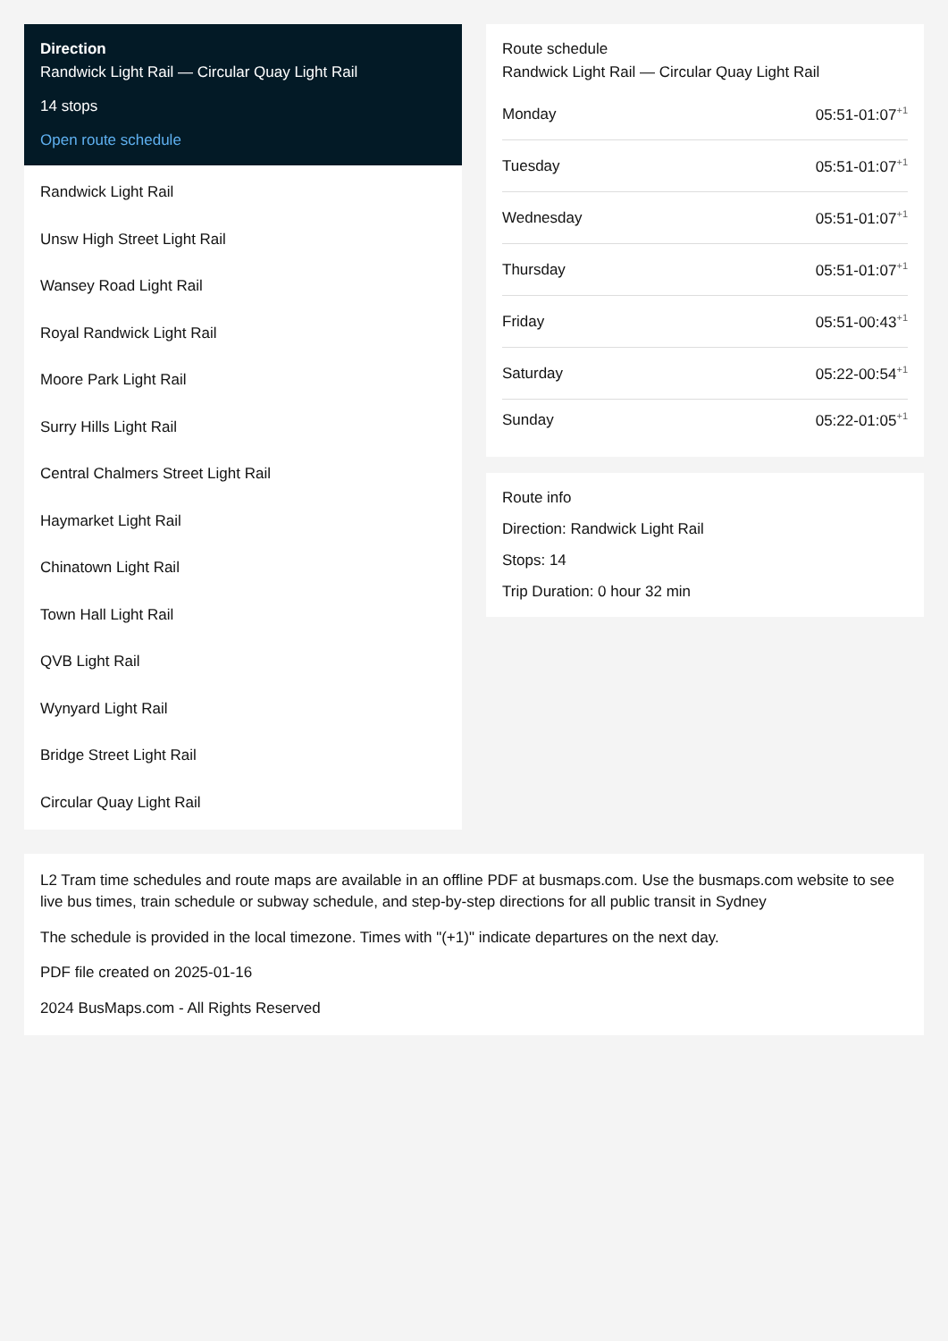Direction
Randwick Light Rail — Circular Quay Light Rail
14 stops
Open route schedule
Randwick Light Rail
Unsw High Street Light Rail
Wansey Road Light Rail
Royal Randwick Light Rail
Moore Park Light Rail
Surry Hills Light Rail
Central Chalmers Street Light Rail
Haymarket Light Rail
Chinatown Light Rail
Town Hall Light Rail
QVB Light Rail
Wynyard Light Rail
Bridge Street Light Rail
Circular Quay Light Rail
Route schedule
Randwick Light Rail — Circular Quay Light Rail
| Monday | 05:51-01:07<sup>+1</sup> |
| Tuesday | 05:51-01:07<sup>+1</sup> |
| Wednesday | 05:51-01:07<sup>+1</sup> |
| Thursday | 05:51-01:07<sup>+1</sup> |
| Friday | 05:51-00:43<sup>+1</sup> |
| Saturday | 05:22-00:54<sup>+1</sup> |
| Sunday | 05:22-01:05<sup>+1</sup> |
Route info
Direction: Randwick Light Rail
Stops: 14
Trip Duration: 0 hour 32 min
L2 Tram time schedules and route maps are available in an offline PDF at busmaps.com. Use the busmaps.com website to see live bus times, train schedule or subway schedule, and step-by-step directions for all public transit in Sydney
The schedule is provided in the local timezone. Times with "(+1)" indicate departures on the next day.
PDF file created on 2025-01-16
2024 BusMaps.com - All Rights Reserved